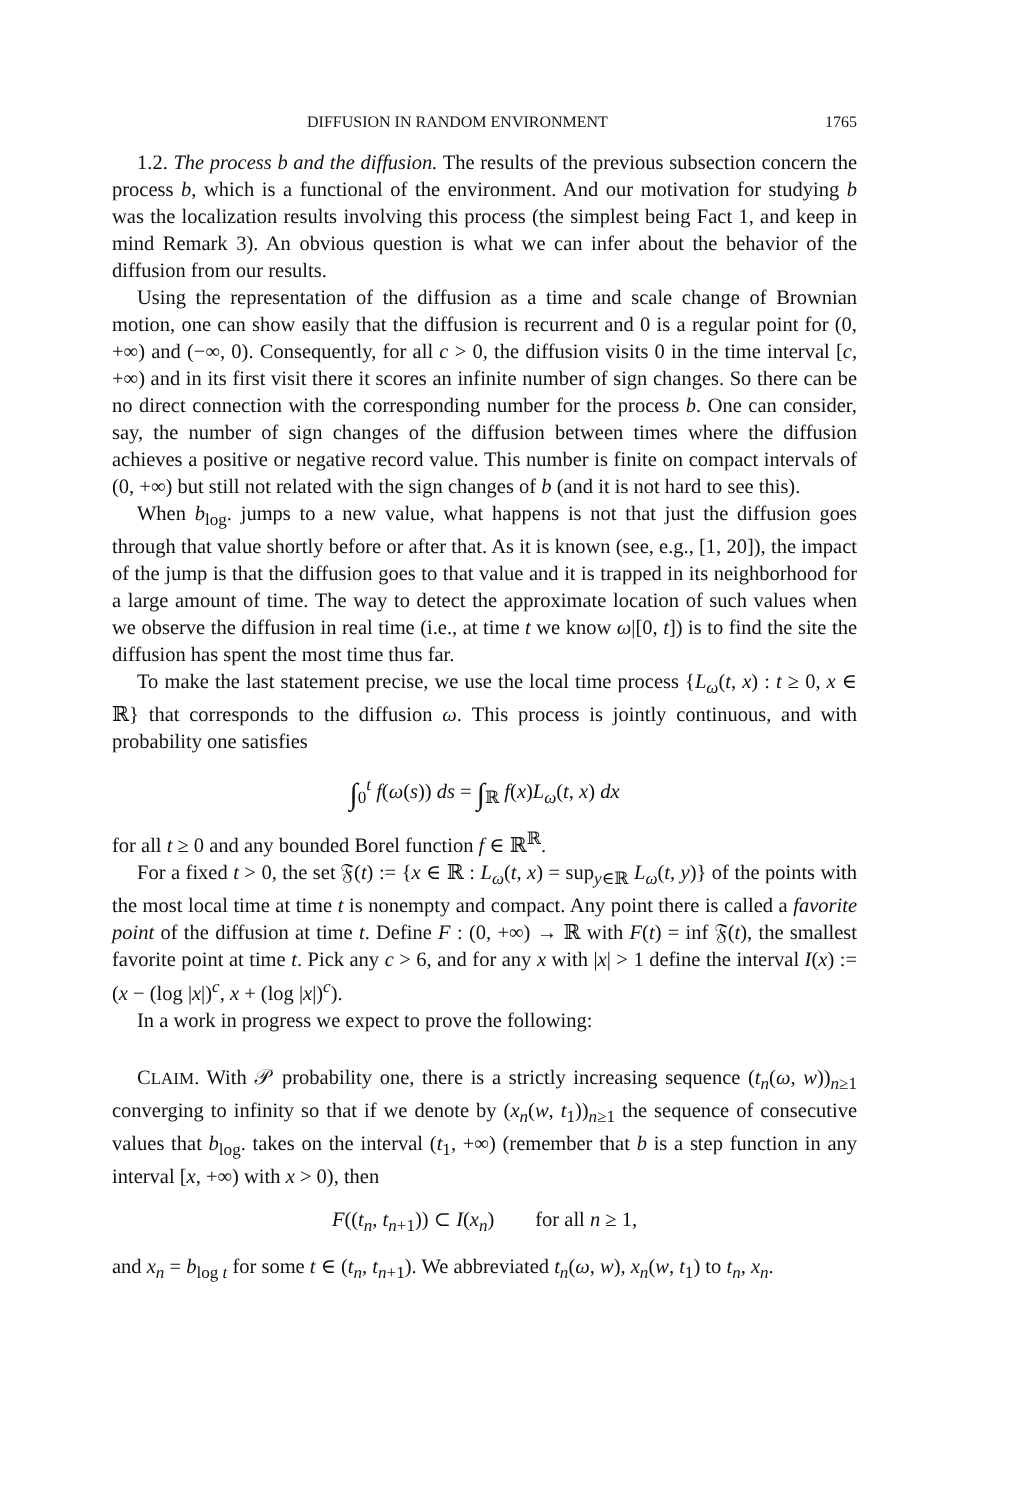DIFFUSION IN RANDOM ENVIRONMENT 1765
1.2. The process b and the diffusion. The results of the previous subsection concern the process b, which is a functional of the environment. And our motivation for studying b was the localization results involving this process (the simplest being Fact 1, and keep in mind Remark 3). An obvious question is what we can infer about the behavior of the diffusion from our results.
Using the representation of the diffusion as a time and scale change of Brownian motion, one can show easily that the diffusion is recurrent and 0 is a regular point for (0, +∞) and (−∞, 0). Consequently, for all c > 0, the diffusion visits 0 in the time interval [c, +∞) and in its first visit there it scores an infinite number of sign changes. So there can be no direct connection with the corresponding number for the process b. One can consider, say, the number of sign changes of the diffusion between times where the diffusion achieves a positive or negative record value. This number is finite on compact intervals of (0, +∞) but still not related with the sign changes of b (and it is not hard to see this).
When b<sub>log</sub>. jumps to a new value, what happens is not that just the diffusion goes through that value shortly before or after that. As it is known (see, e.g., [1, 20]), the impact of the jump is that the diffusion goes to that value and it is trapped in its neighborhood for a large amount of time. The way to detect the approximate location of such values when we observe the diffusion in real time (i.e., at time t we know ω|[0, t]) is to find the site the diffusion has spent the most time thus far.
To make the last statement precise, we use the local time process {L<sub>ω</sub>(t, x) : t ≥ 0, x ∈ ℝ} that corresponds to the diffusion ω. This process is jointly continuous, and with probability one satisfies
∫<sub>0</sub><sup>t</sup> f(ω(s)) ds = ∫<sub>ℝ</sub> f(x)L<sub>ω</sub>(t, x) dx
for all t ≥ 0 and any bounded Borel function f ∈ ℝ<sup>ℝ</sup>.
For a fixed t > 0, the set 𝔉(t) := {x ∈ ℝ : L<sub>ω</sub>(t, x) = sup<sub>y∈ℝ</sub> L<sub>ω</sub>(t, y)} of the points with the most local time at time t is nonempty and compact. Any point there is called a favorite point of the diffusion at time t. Define F : (0, +∞) → ℝ with F(t) = inf 𝔉(t), the smallest favorite point at time t. Pick any c > 6, and for any x with |x| > 1 define the interval I(x) := (x − (log |x|)<sup>c</sup>, x + (log |x|)<sup>c</sup>).
In a work in progress we expect to prove the following:
CLAIM. With 𝒫 probability one, there is a strictly increasing sequence (t<sub>n</sub>(ω, w))<sub>n≥1</sub> converging to infinity so that if we denote by (x<sub>n</sub>(w, t<sub>1</sub>))<sub>n≥1</sub> the sequence of consecutive values that b<sub>log</sub>. takes on the interval (t<sub>1</sub>, +∞) (remember that b is a step function in any interval [x, +∞) with x > 0), then
F((t<sub>n</sub>, t<sub>n+1</sub>)) ⊂ I(x<sub>n</sub>) for all n ≥ 1,
and x<sub>n</sub> = b<sub>log t</sub> for some t ∈ (t<sub>n</sub>, t<sub>n+1</sub>). We abbreviated t<sub>n</sub>(ω, w), x<sub>n</sub>(w, t<sub>1</sub>) to t<sub>n</sub>, x<sub>n</sub>.